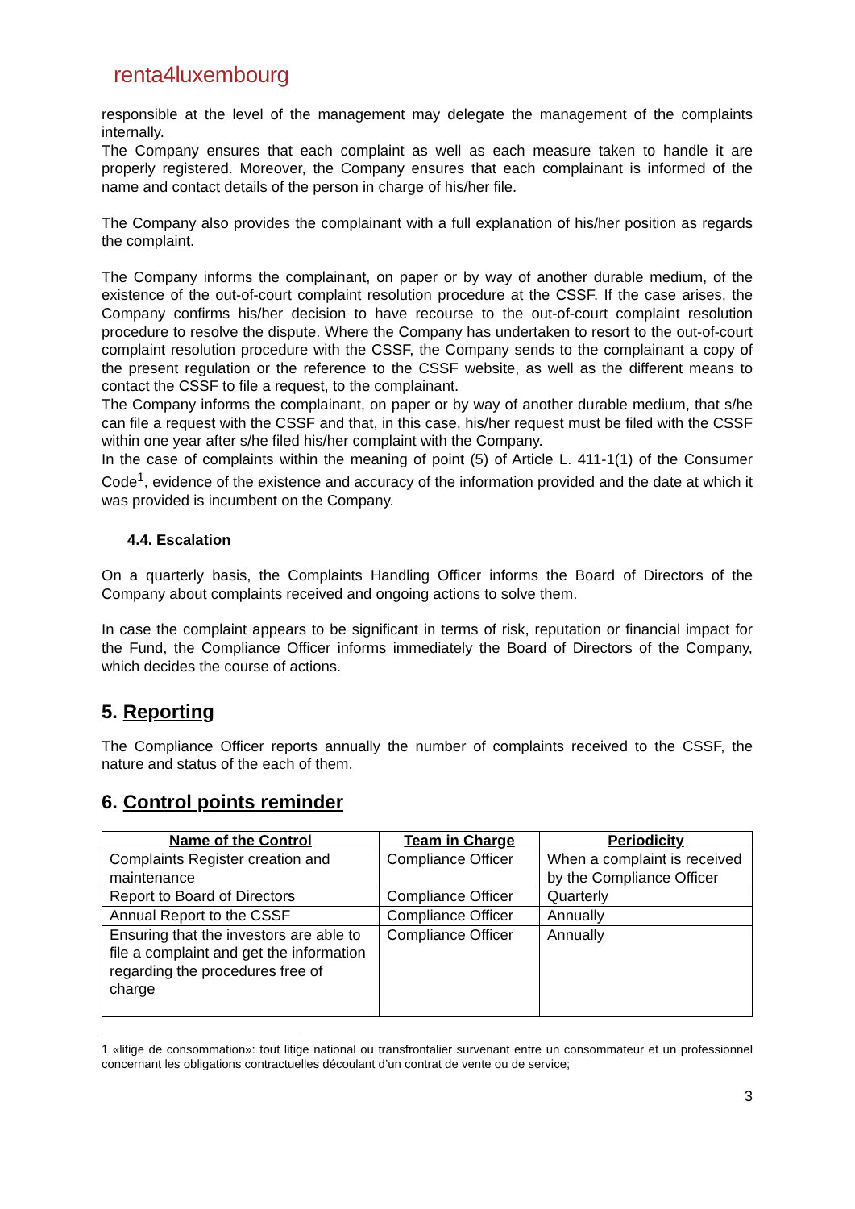renta4luxembourg
responsible at the level of the management may delegate the management of the complaints internally.
The Company ensures that each complaint as well as each measure taken to handle it are properly registered. Moreover, the Company ensures that each complainant is informed of the name and contact details of the person in charge of his/her file.
The Company also provides the complainant with a full explanation of his/her position as regards the complaint.
The Company informs the complainant, on paper or by way of another durable medium, of the existence of the out-of-court complaint resolution procedure at the CSSF. If the case arises, the Company confirms his/her decision to have recourse to the out-of-court complaint resolution procedure to resolve the dispute. Where the Company has undertaken to resort to the out-of-court complaint resolution procedure with the CSSF, the Company sends to the complainant a copy of the present regulation or the reference to the CSSF website, as well as the different means to contact the CSSF to file a request, to the complainant.
The Company informs the complainant, on paper or by way of another durable medium, that s/he can file a request with the CSSF and that, in this case, his/her request must be filed with the CSSF within one year after s/he filed his/her complaint with the Company.
In the case of complaints within the meaning of point (5) of Article L. 411-1(1) of the Consumer Code<sup>1</sup>, evidence of the existence and accuracy of the information provided and the date at which it was provided is incumbent on the Company.
4.4. Escalation
On a quarterly basis, the Complaints Handling Officer informs the Board of Directors of the Company about complaints received and ongoing actions to solve them.
In case the complaint appears to be significant in terms of risk, reputation or financial impact for the Fund, the Compliance Officer informs immediately the Board of Directors of the Company, which decides the course of actions.
5. Reporting
The Compliance Officer reports annually the number of complaints received to the CSSF, the nature and status of the each of them.
6. Control points reminder
| Name of the Control | Team in Charge | Periodicity |
| --- | --- | --- |
| Complaints Register creation and maintenance | Compliance Officer | When a complaint is received by the Compliance Officer |
| Report to Board of Directors | Compliance Officer | Quarterly |
| Annual Report to the CSSF | Compliance Officer | Annually |
| Ensuring that the investors are able to file a complaint and get the information regarding the procedures free of charge | Compliance Officer | Annually |
1 «litige de consommation»: tout litige national ou transfrontalier survenant entre un consommateur et un professionnel concernant les obligations contractuelles découlant d’un contrat de vente ou de service;
3